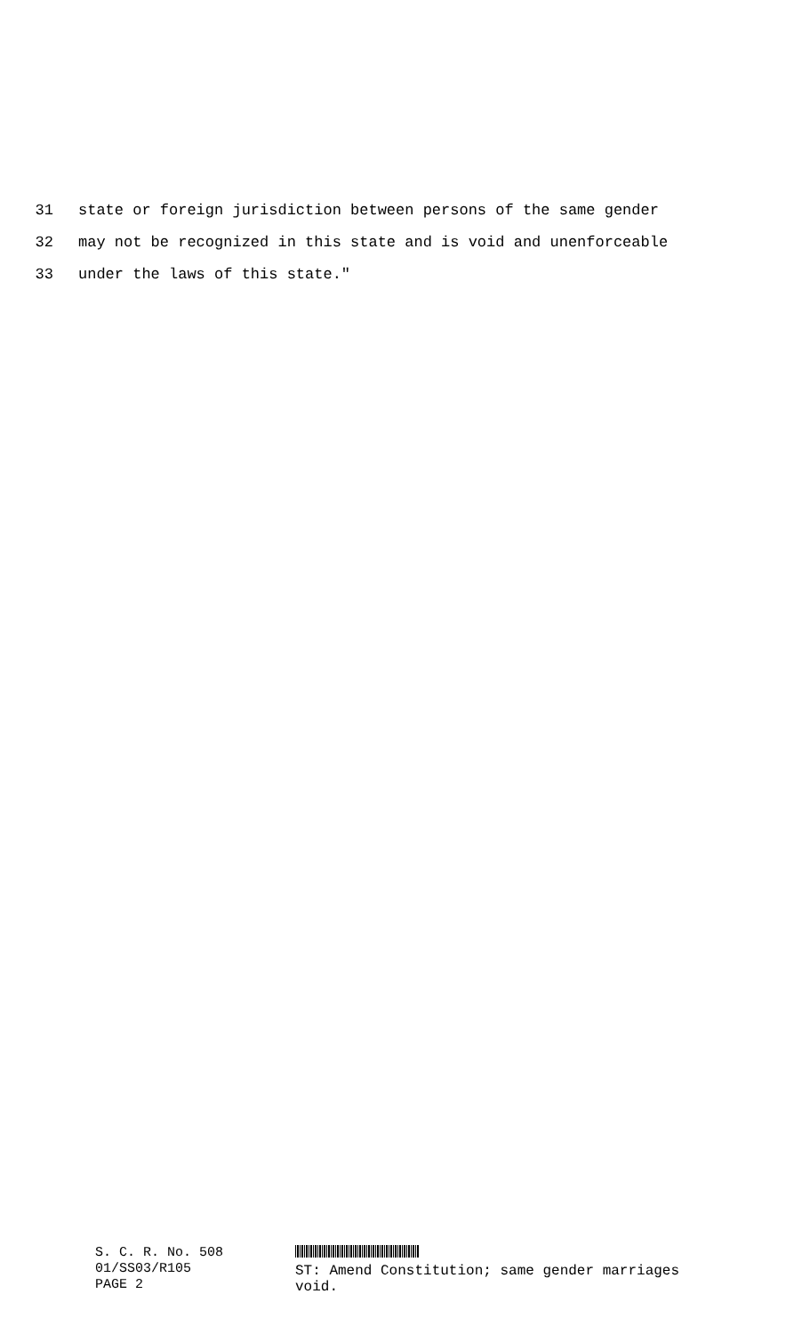31 state or foreign jurisdiction between persons of the same gender
32 may not be recognized in this state and is void and unenforceable
33 under the laws of this state."
S. C. R. No. 508
01/SS03/R105
PAGE 2
ST: Amend Constitution; same gender marriages
void.